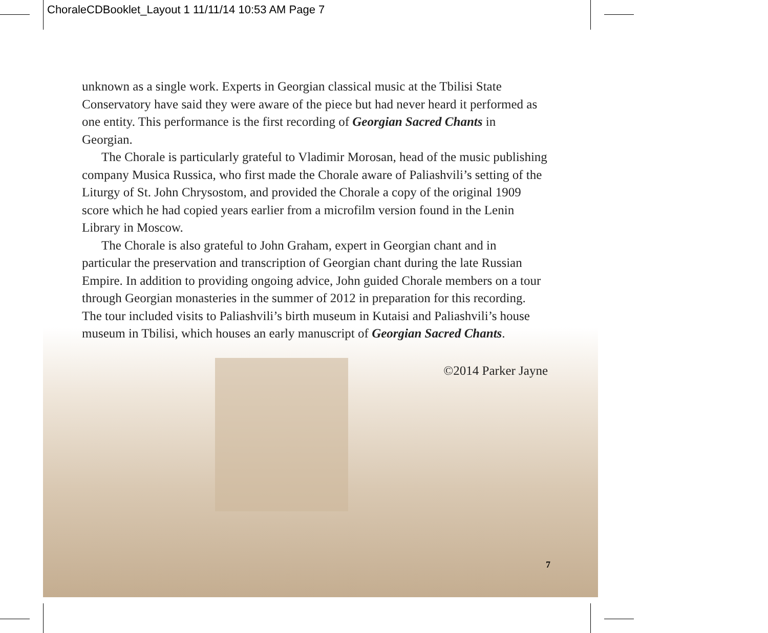ChoraleCDBooklet_Layout 1 11/11/14 10:53 AM Page 7
unknown as a single work. Experts in Georgian classical music at the Tbilisi State Conservatory have said they were aware of the piece but had never heard it performed as one entity. This performance is the first recording of Georgian Sacred Chants in Georgian.
The Chorale is particularly grateful to Vladimir Morosan, head of the music publishing company Musica Russica, who first made the Chorale aware of Paliashvili’s setting of the Liturgy of St. John Chrysostom, and provided the Chorale a copy of the original 1909 score which he had copied years earlier from a microfilm version found in the Lenin Library in Moscow.
The Chorale is also grateful to John Graham, expert in Georgian chant and in particular the preservation and transcription of Georgian chant during the late Russian Empire. In addition to providing ongoing advice, John guided Chorale members on a tour through Georgian monasteries in the summer of 2012 in preparation for this recording. The tour included visits to Paliashvili’s birth museum in Kutaisi and Paliashvili’s house museum in Tbilisi, which houses an early manuscript of Georgian Sacred Chants.
©2014 Parker Jayne
7